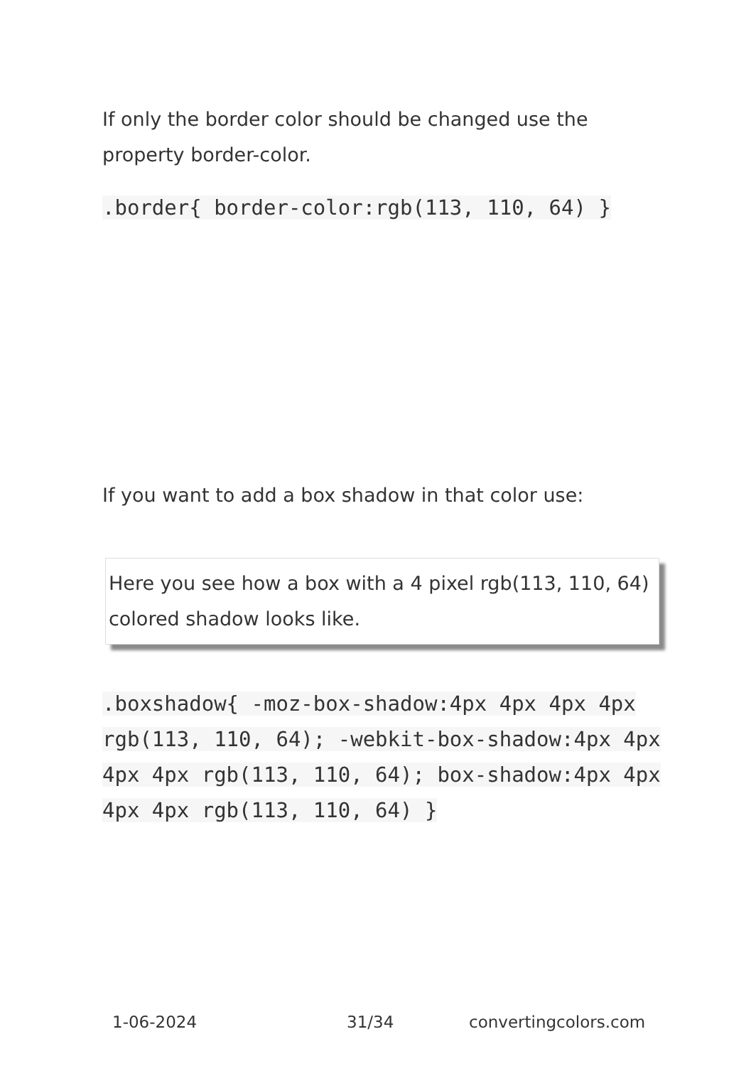If only the border color should be changed use the property border-color.
.border{ border-color:rgb(113, 110, 64) }
If you want to add a box shadow in that color use:
Here you see how a box with a 4 pixel rgb(113, 110, 64) colored shadow looks like.
.boxshadow{ -moz-box-shadow:4px 4px 4px 4px rgb(113, 110, 64); -webkit-box-shadow:4px 4px 4px 4px rgb(113, 110, 64); box-shadow:4px 4px 4px 4px rgb(113, 110, 64) }
1-06-2024 31/34 convertingcolors.com